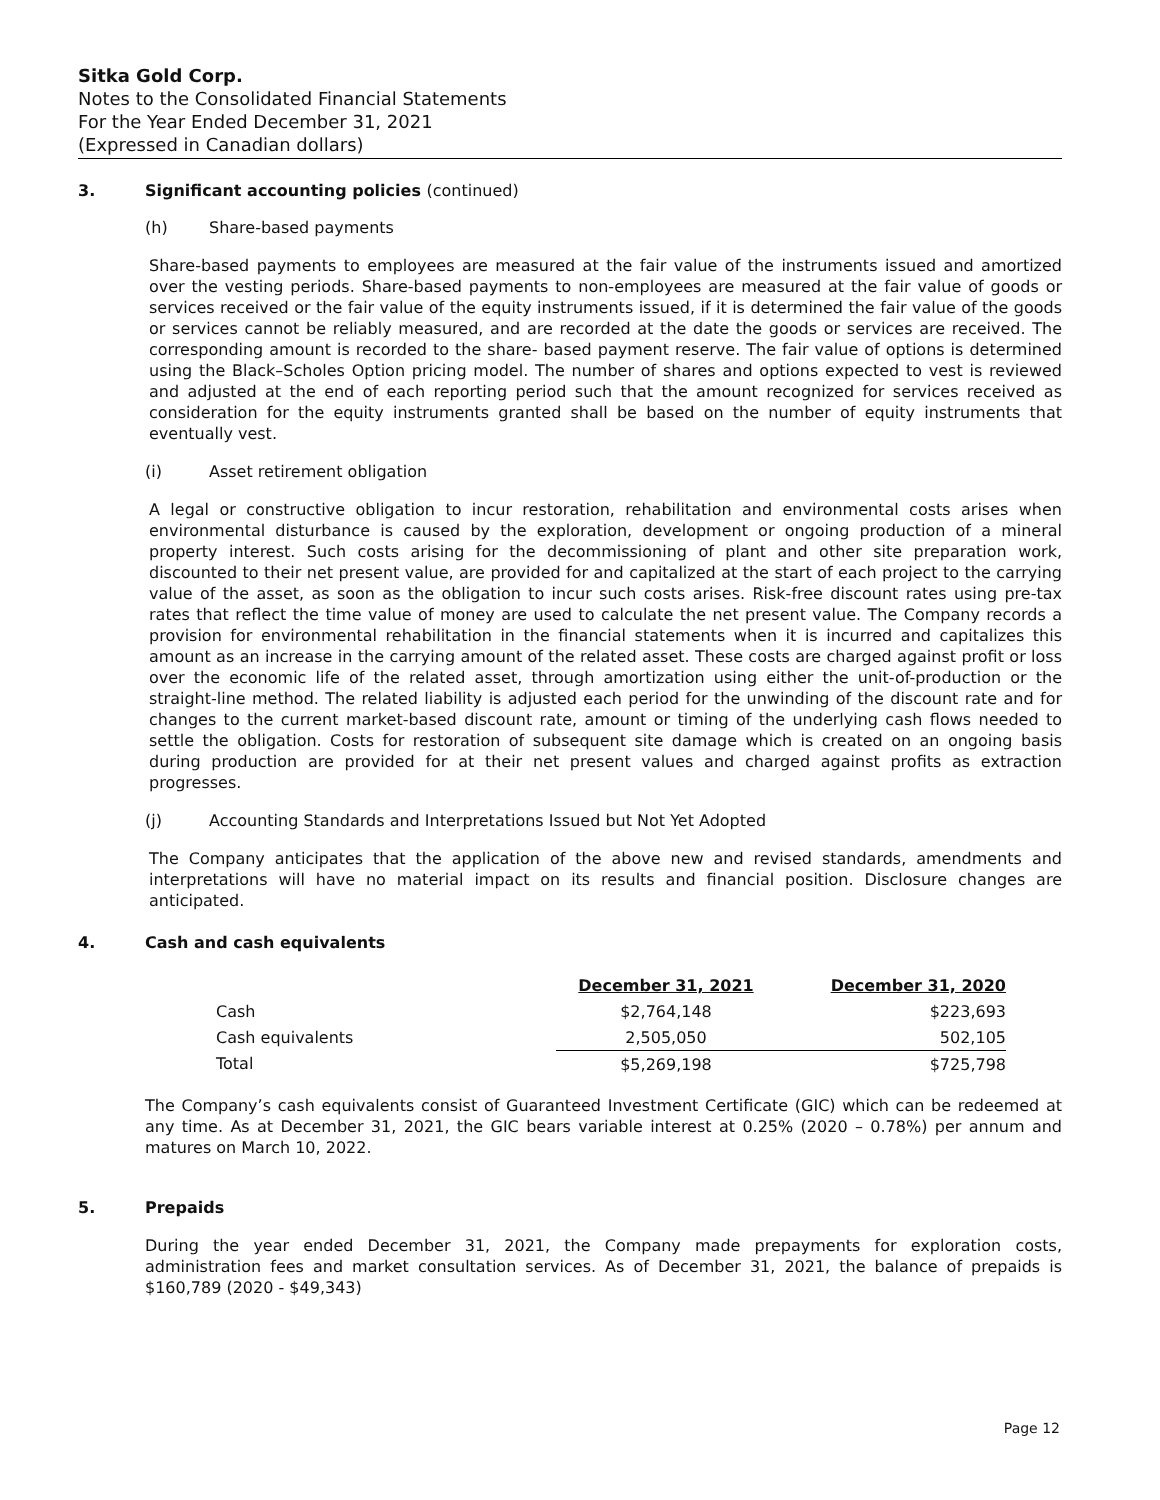Sitka Gold Corp.
Notes to the Consolidated Financial Statements
For the Year Ended December 31, 2021
(Expressed in Canadian dollars)
3. Significant accounting policies (continued)
(h) Share-based payments
Share-based payments to employees are measured at the fair value of the instruments issued and amortized over the vesting periods. Share-based payments to non-employees are measured at the fair value of goods or services received or the fair value of the equity instruments issued, if it is determined the fair value of the goods or services cannot be reliably measured, and are recorded at the date the goods or services are received. The corresponding amount is recorded to the share- based payment reserve. The fair value of options is determined using the Black–Scholes Option pricing model. The number of shares and options expected to vest is reviewed and adjusted at the end of each reporting period such that the amount recognized for services received as consideration for the equity instruments granted shall be based on the number of equity instruments that eventually vest.
(i) Asset retirement obligation
A legal or constructive obligation to incur restoration, rehabilitation and environmental costs arises when environmental disturbance is caused by the exploration, development or ongoing production of a mineral property interest. Such costs arising for the decommissioning of plant and other site preparation work, discounted to their net present value, are provided for and capitalized at the start of each project to the carrying value of the asset, as soon as the obligation to incur such costs arises. Risk-free discount rates using pre-tax rates that reflect the time value of money are used to calculate the net present value. The Company records a provision for environmental rehabilitation in the financial statements when it is incurred and capitalizes this amount as an increase in the carrying amount of the related asset. These costs are charged against profit or loss over the economic life of the related asset, through amortization using either the unit-of-production or the straight-line method. The related liability is adjusted each period for the unwinding of the discount rate and for changes to the current market-based discount rate, amount or timing of the underlying cash flows needed to settle the obligation. Costs for restoration of subsequent site damage which is created on an ongoing basis during production are provided for at their net present values and charged against profits as extraction progresses.
(j) Accounting Standards and Interpretations Issued but Not Yet Adopted
The Company anticipates that the application of the above new and revised standards, amendments and interpretations will have no material impact on its results and financial position. Disclosure changes are anticipated.
4. Cash and cash equivalents
| | December 31, 2021 | December 31, 2020 |
| --- | --- | --- |
| Cash | $2,764,148 | $223,693 |
| Cash equivalents | 2,505,050 | 502,105 |
| Total | $5,269,198 | $725,798 |
The Company’s cash equivalents consist of Guaranteed Investment Certificate (GIC) which can be redeemed at any time. As at December 31, 2021, the GIC bears variable interest at 0.25% (2020 – 0.78%) per annum and matures on March 10, 2022.
5. Prepaids
During the year ended December 31, 2021, the Company made prepayments for exploration costs, administration fees and market consultation services. As of December 31, 2021, the balance of prepaids is $160,789 (2020 - $49,343)
Page 12